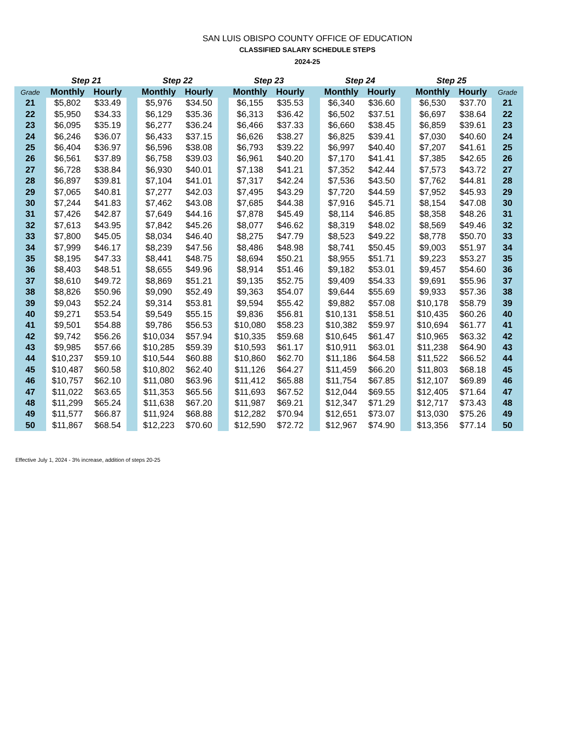SAN LUIS OBISPO COUNTY OFFICE OF EDUCATION
CLASSIFIED SALARY SCHEDULE STEPS
2024-25
| | Step 21 | | | Step 22 | | | Step 23 | | | Step 24 | | | Step 25 | | |
| --- | --- | --- | --- | --- | --- | --- | --- | --- | --- | --- | --- | --- | --- | --- | --- |
| Grade | Monthly | Hourly | | Monthly | Hourly | | Monthly | Hourly | | Monthly | Hourly | | Monthly | Hourly | Grade |
| 21 | $5,802 | $33.49 | | $5,976 | $34.50 | | $6,155 | $35.53 | | $6,340 | $36.60 | | $6,530 | $37.70 | 21 |
| 22 | $5,950 | $34.33 | | $6,129 | $35.36 | | $6,313 | $36.42 | | $6,502 | $37.51 | | $6,697 | $38.64 | 22 |
| 23 | $6,095 | $35.19 | | $6,277 | $36.24 | | $6,466 | $37.33 | | $6,660 | $38.45 | | $6,859 | $39.61 | 23 |
| 24 | $6,246 | $36.07 | | $6,433 | $37.15 | | $6,626 | $38.27 | | $6,825 | $39.41 | | $7,030 | $40.60 | 24 |
| 25 | $6,404 | $36.97 | | $6,596 | $38.08 | | $6,793 | $39.22 | | $6,997 | $40.40 | | $7,207 | $41.61 | 25 |
| 26 | $6,561 | $37.89 | | $6,758 | $39.03 | | $6,961 | $40.20 | | $7,170 | $41.41 | | $7,385 | $42.65 | 26 |
| 27 | $6,728 | $38.84 | | $6,930 | $40.01 | | $7,138 | $41.21 | | $7,352 | $42.44 | | $7,573 | $43.72 | 27 |
| 28 | $6,897 | $39.81 | | $7,104 | $41.01 | | $7,317 | $42.24 | | $7,536 | $43.50 | | $7,762 | $44.81 | 28 |
| 29 | $7,065 | $40.81 | | $7,277 | $42.03 | | $7,495 | $43.29 | | $7,720 | $44.59 | | $7,952 | $45.93 | 29 |
| 30 | $7,244 | $41.83 | | $7,462 | $43.08 | | $7,685 | $44.38 | | $7,916 | $45.71 | | $8,154 | $47.08 | 30 |
| 31 | $7,426 | $42.87 | | $7,649 | $44.16 | | $7,878 | $45.49 | | $8,114 | $46.85 | | $8,358 | $48.26 | 31 |
| 32 | $7,613 | $43.95 | | $7,842 | $45.26 | | $8,077 | $46.62 | | $8,319 | $48.02 | | $8,569 | $49.46 | 32 |
| 33 | $7,800 | $45.05 | | $8,034 | $46.40 | | $8,275 | $47.79 | | $8,523 | $49.22 | | $8,778 | $50.70 | 33 |
| 34 | $7,999 | $46.17 | | $8,239 | $47.56 | | $8,486 | $48.98 | | $8,741 | $50.45 | | $9,003 | $51.97 | 34 |
| 35 | $8,195 | $47.33 | | $8,441 | $48.75 | | $8,694 | $50.21 | | $8,955 | $51.71 | | $9,223 | $53.27 | 35 |
| 36 | $8,403 | $48.51 | | $8,655 | $49.96 | | $8,914 | $51.46 | | $9,182 | $53.01 | | $9,457 | $54.60 | 36 |
| 37 | $8,610 | $49.72 | | $8,869 | $51.21 | | $9,135 | $52.75 | | $9,409 | $54.33 | | $9,691 | $55.96 | 37 |
| 38 | $8,826 | $50.96 | | $9,090 | $52.49 | | $9,363 | $54.07 | | $9,644 | $55.69 | | $9,933 | $57.36 | 38 |
| 39 | $9,043 | $52.24 | | $9,314 | $53.81 | | $9,594 | $55.42 | | $9,882 | $57.08 | | $10,178 | $58.79 | 39 |
| 40 | $9,271 | $53.54 | | $9,549 | $55.15 | | $9,836 | $56.81 | | $10,131 | $58.51 | | $10,435 | $60.26 | 40 |
| 41 | $9,501 | $54.88 | | $9,786 | $56.53 | | $10,080 | $58.23 | | $10,382 | $59.97 | | $10,694 | $61.77 | 41 |
| 42 | $9,742 | $56.26 | | $10,034 | $57.94 | | $10,335 | $59.68 | | $10,645 | $61.47 | | $10,965 | $63.32 | 42 |
| 43 | $9,985 | $57.66 | | $10,285 | $59.39 | | $10,593 | $61.17 | | $10,911 | $63.01 | | $11,238 | $64.90 | 43 |
| 44 | $10,237 | $59.10 | | $10,544 | $60.88 | | $10,860 | $62.70 | | $11,186 | $64.58 | | $11,522 | $66.52 | 44 |
| 45 | $10,487 | $60.58 | | $10,802 | $62.40 | | $11,126 | $64.27 | | $11,459 | $66.20 | | $11,803 | $68.18 | 45 |
| 46 | $10,757 | $62.10 | | $11,080 | $63.96 | | $11,412 | $65.88 | | $11,754 | $67.85 | | $12,107 | $69.89 | 46 |
| 47 | $11,022 | $63.65 | | $11,353 | $65.56 | | $11,693 | $67.52 | | $12,044 | $69.55 | | $12,405 | $71.64 | 47 |
| 48 | $11,299 | $65.24 | | $11,638 | $67.20 | | $11,987 | $69.21 | | $12,347 | $71.29 | | $12,717 | $73.43 | 48 |
| 49 | $11,577 | $66.87 | | $11,924 | $68.88 | | $12,282 | $70.94 | | $12,651 | $73.07 | | $13,030 | $75.26 | 49 |
| 50 | $11,867 | $68.54 | | $12,223 | $70.60 | | $12,590 | $72.72 | | $12,967 | $74.90 | | $13,356 | $77.14 | 50 |
Effective July 1, 2024 - 3% increase, addition of steps 20-25